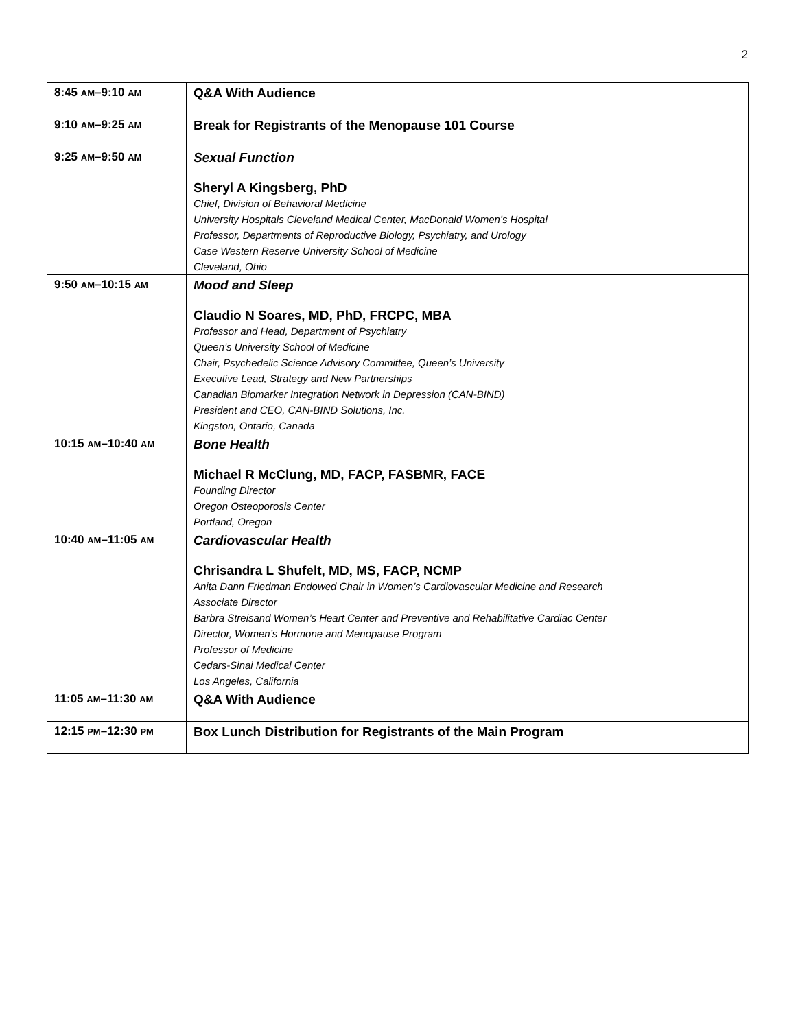2
| 8:45 AM –9:10 AM | Q&A With Audience |
| 9:10 AM –9:25 AM | Break for Registrants of the Menopause 101 Course |
| 9:25 AM –9:50 AM | Sexual Function Sheryl A Kingsberg, PhD Chief, Division of Behavioral Medicine University Hospitals Cleveland Medical Center, MacDonald Women’s Hospital Professor, Departments of Reproductive Biology, Psychiatry, and Urology Case Western Reserve University School of Medicine Cleveland, Ohio |
| 9:50 AM –10:15 AM | Mood and Sleep Claudio N Soares, MD, PhD, FRCPC, MBA Professor and Head, Department of Psychiatry Queen’s University School of Medicine Chair, Psychedelic Science Advisory Committee, Queen’s University Executive Lead, Strategy and New Partnerships Canadian Biomarker Integration Network in Depression (CAN-BIND) President and CEO, CAN-BIND Solutions, Inc. Kingston, Ontario, Canada |
| 10:15 AM –10:40 AM | Bone Health Michael R McClung, MD, FACP, FASBMR, FACE Founding Director Oregon Osteoporosis Center Portland, Oregon |
| 10:40 AM –11:05 AM | Cardiovascular Health Chrisandra L Shufelt, MD, MS, FACP, NCMP Anita Dann Friedman Endowed Chair in Women’s Cardiovascular Medicine and Research Associate Director Barbra Streisand Women’s Heart Center and Preventive and Rehabilitative Cardiac Center Director, Women’s Hormone and Menopause Program Professor of Medicine Cedars-Sinai Medical Center Los Angeles, California |
| 11:05 AM –11:30 AM | Q&A With Audience |
| 12:15 PM –12:30 PM | Box Lunch Distribution for Registrants of the Main Program |